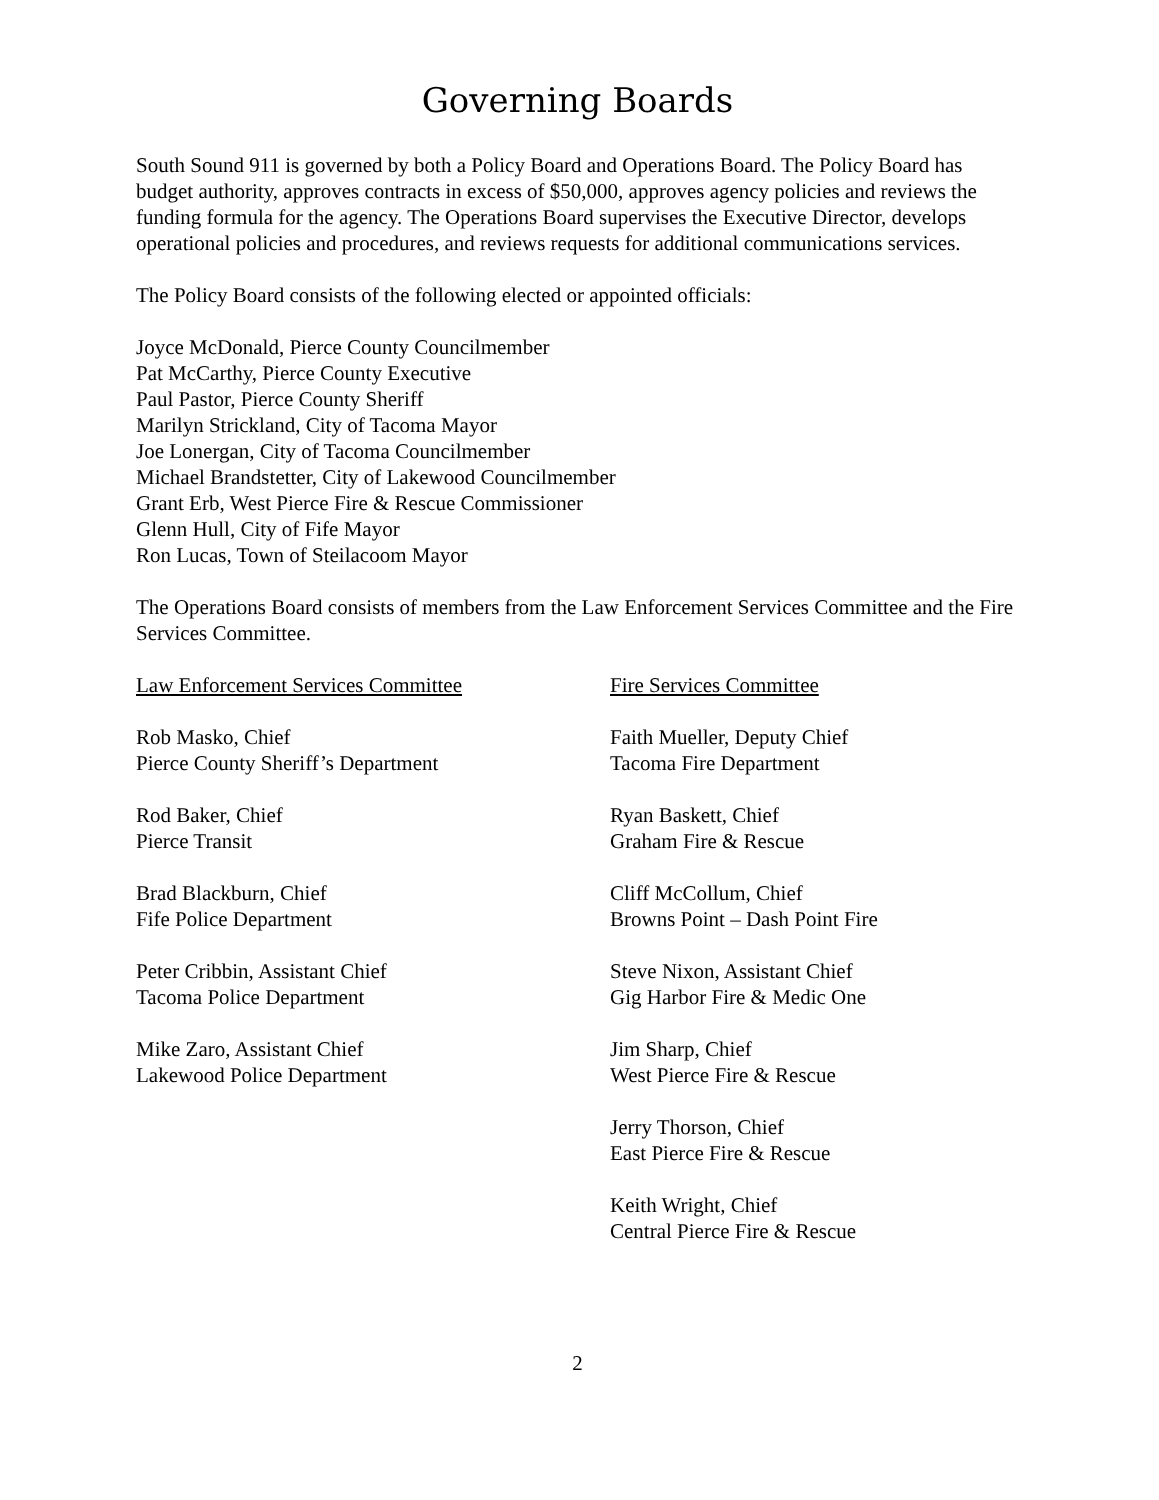Governing Boards
South Sound 911 is governed by both a Policy Board and Operations Board. The Policy Board has budget authority, approves contracts in excess of $50,000, approves agency policies and reviews the funding formula for the agency. The Operations Board supervises the Executive Director, develops operational policies and procedures, and reviews requests for additional communications services.
The Policy Board consists of the following elected or appointed officials:
Joyce McDonald, Pierce County Councilmember
Pat McCarthy, Pierce County Executive
Paul Pastor, Pierce County Sheriff
Marilyn Strickland, City of Tacoma Mayor
Joe Lonergan, City of Tacoma Councilmember
Michael Brandstetter, City of Lakewood Councilmember
Grant Erb, West Pierce Fire & Rescue Commissioner
Glenn Hull, City of Fife Mayor
Ron Lucas, Town of Steilacoom Mayor
The Operations Board consists of members from the Law Enforcement Services Committee and the Fire Services Committee.
Law Enforcement Services Committee
Rob Masko, Chief
Pierce County Sheriff’s Department
Rod Baker, Chief
Pierce Transit
Brad Blackburn, Chief
Fife Police Department
Peter Cribbin, Assistant Chief
Tacoma Police Department
Mike Zaro, Assistant Chief
Lakewood Police Department
Fire Services Committee
Faith Mueller, Deputy Chief
Tacoma Fire Department
Ryan Baskett, Chief
Graham Fire & Rescue
Cliff McCollum, Chief
Browns Point – Dash Point Fire
Steve Nixon, Assistant Chief
Gig Harbor Fire & Medic One
Jim Sharp, Chief
West Pierce Fire & Rescue
Jerry Thorson, Chief
East Pierce Fire & Rescue
Keith Wright, Chief
Central Pierce Fire & Rescue
2